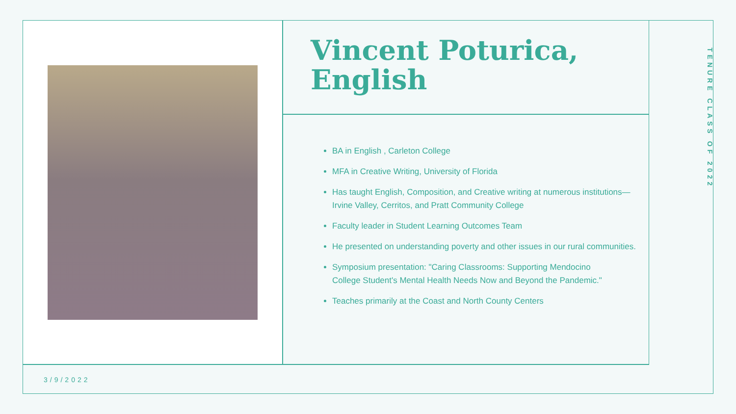Vincent Poturica,
English
BA in English , Carleton College
MFA in Creative Writing, University of Florida
Has taught English, Composition, and Creative writing at numerous institutions—
Irvine Valley, Cerritos, and Pratt Community College
Faculty leader in Student Learning Outcomes Team
He presented on understanding poverty and other issues in our rural communities.
Symposium presentation: "Caring Classrooms: Supporting Mendocino
College Student's Mental Health Needs Now and Beyond the Pandemic."
Teaches primarily at the Coast and North County Centers
TENURE CLASS OF 2022
3/9/2022